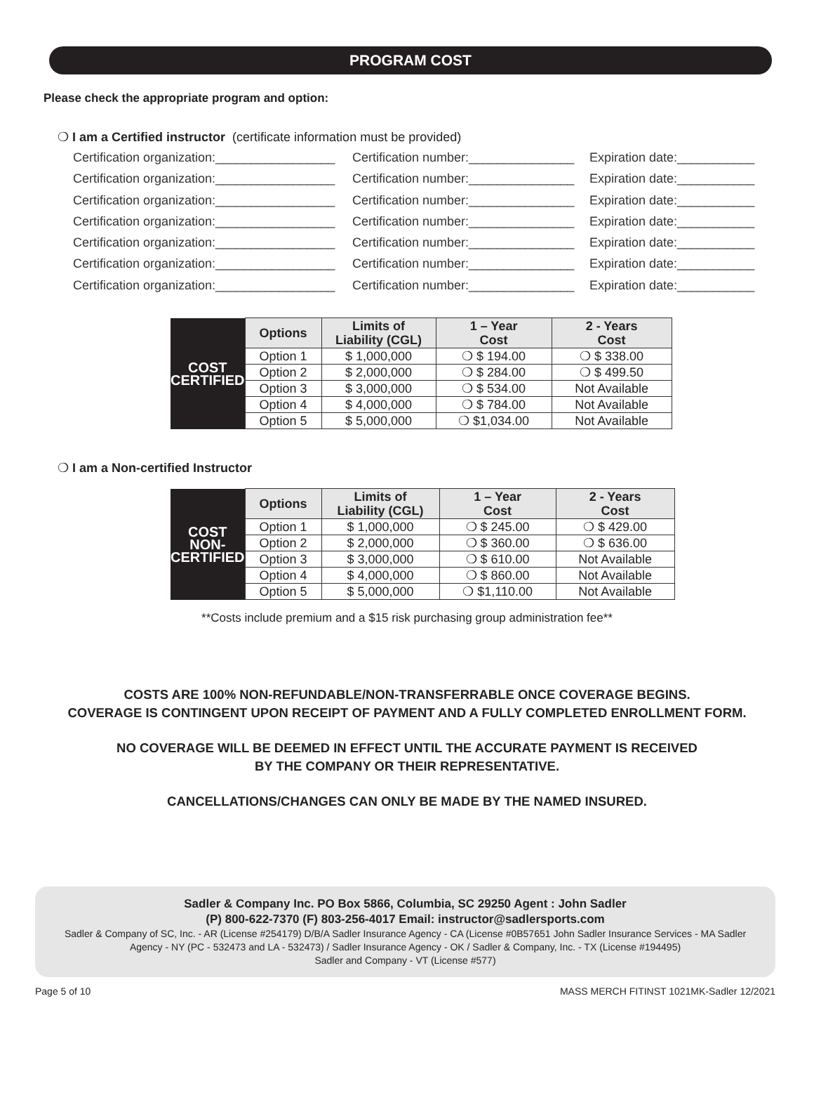PROGRAM COST
Please check the appropriate program and option:
❍ I am a Certified instructor (certificate information must be provided)
Certification organization:_________________ Certification number:_______________ Expiration date:___________
Certification organization:_________________ Certification number:_______________ Expiration date:___________
Certification organization:_________________ Certification number:_______________ Expiration date:___________
Certification organization:_________________ Certification number:_______________ Expiration date:___________
Certification organization:_________________ Certification number:_______________ Expiration date:___________
Certification organization:_________________ Certification number:_______________ Expiration date:___________
Certification organization:_________________ Certification number:_______________ Expiration date:___________
| COST CERTIFIED | Options | Limits of Liability (CGL) | 1 – Year Cost | 2 - Years Cost |
| | Option 1 | $ 1,000,000 | ❍ $ 194.00 | ❍ $ 338.00 |
| | Option 2 | $ 2,000,000 | ❍ $ 284.00 | ❍ $ 499.50 |
| | Option 3 | $ 3,000,000 | ❍ $ 534.00 | Not Available |
| | Option 4 | $ 4,000,000 | ❍ $ 784.00 | Not Available |
| | Option 5 | $ 5,000,000 | ❍ $1,034.00 | Not Available |
❍ I am a Non-certified Instructor
| COST NON-CERTIFIED | Options | Limits of Liability (CGL) | 1 – Year Cost | 2 - Years Cost |
| | Option 1 | $ 1,000,000 | ❍ $ 245.00 | ❍ $ 429.00 |
| | Option 2 | $ 2,000,000 | ❍ $ 360.00 | ❍ $ 636.00 |
| | Option 3 | $ 3,000,000 | ❍ $ 610.00 | Not Available |
| | Option 4 | $ 4,000,000 | ❍ $ 860.00 | Not Available |
| | Option 5 | $ 5,000,000 | ❍ $1,110.00 | Not Available |
**Costs include premium and a $15 risk purchasing group administration fee**
COSTS ARE 100% NON-REFUNDABLE/NON-TRANSFERRABLE ONCE COVERAGE BEGINS.
COVERAGE IS CONTINGENT UPON RECEIPT OF PAYMENT AND A FULLY COMPLETED ENROLLMENT FORM.
NO COVERAGE WILL BE DEEMED IN EFFECT UNTIL THE ACCURATE PAYMENT IS RECEIVED
BY THE COMPANY OR THEIR REPRESENTATIVE.
CANCELLATIONS/CHANGES CAN ONLY BE MADE BY THE NAMED INSURED.
Sadler & Company Inc. PO Box 5866, Columbia, SC 29250 Agent : John Sadler
(P) 800-622-7370 (F) 803-256-4017 Email: instructor@sadlersports.com
Sadler & Company of SC, Inc. - AR (License #254179) D/B/A Sadler Insurance Agency - CA (License #0B57651 John Sadler Insurance Services - MA Sadler Agency - NY (PC - 532473 and LA - 532473) / Sadler Insurance Agency - OK / Sadler & Company, Inc. - TX (License #194495)
Sadler and Company - VT (License #577)
Page 5 of 10 MASS MERCH FITINST 1021MK-Sadler 12/2021